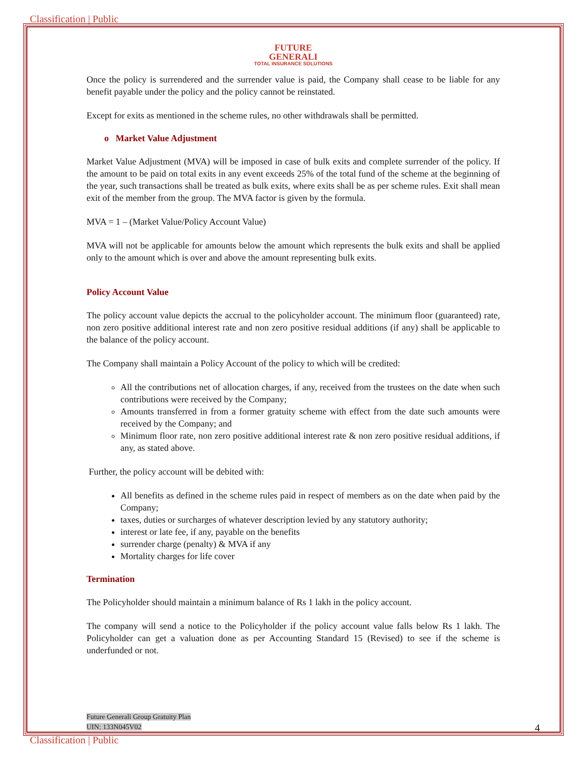Classification | Public
FUTURE
GENERALI
TOTAL INSURANCE SOLUTIONS
Once the policy is surrendered and the surrender value is paid, the Company shall cease to be liable for any benefit payable under the policy and the policy cannot be reinstated.
Except for exits as mentioned in the scheme rules, no other withdrawals shall be permitted.
o Market Value Adjustment
Market Value Adjustment (MVA) will be imposed in case of bulk exits and complete surrender of the policy. If the amount to be paid on total exits in any event exceeds 25% of the total fund of the scheme at the beginning of the year, such transactions shall be treated as bulk exits, where exits shall be as per scheme rules. Exit shall mean exit of the member from the group. The MVA factor is given by the formula.
MVA = 1 – (Market Value/Policy Account Value)
MVA will not be applicable for amounts below the amount which represents the bulk exits and shall be applied only to the amount which is over and above the amount representing bulk exits.
Policy Account Value
The policy account value depicts the accrual to the policyholder account. The minimum floor (guaranteed) rate, non zero positive additional interest rate and non zero positive residual additions (if any) shall be applicable to the balance of the policy account.
The Company shall maintain a Policy Account of the policy to which will be credited:
All the contributions net of allocation charges, if any, received from the trustees on the date when such contributions were received by the Company;
Amounts transferred in from a former gratuity scheme with effect from the date such amounts were received by the Company; and
Minimum floor rate, non zero positive additional interest rate & non zero positive residual additions, if any, as stated above.
Further, the policy account will be debited with:
All benefits as defined in the scheme rules paid in respect of members as on the date when paid by the Company;
taxes, duties or surcharges of whatever description levied by any statutory authority;
interest or late fee, if any, payable on the benefits
surrender charge (penalty) & MVA if any
Mortality charges for life cover
Termination
The Policyholder should maintain a minimum balance of Rs 1 lakh in the policy account.
The company will send a notice to the Policyholder if the policy account value falls below Rs 1 lakh. The Policyholder can get a valuation done as per Accounting Standard 15 (Revised) to see if the scheme is underfunded or not.
Future Generali Group Gratuity Plan
UIN: 133N045V02
4
Classification | Public